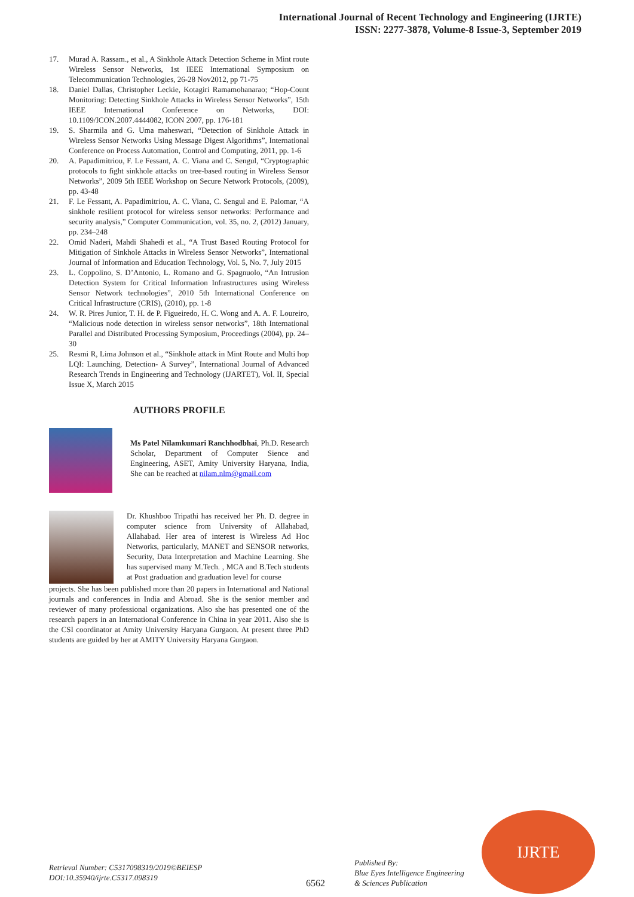International Journal of Recent Technology and Engineering (IJRTE)
ISSN: 2277-3878, Volume-8 Issue-3, September 2019
17. Murad A. Rassam., et al., A Sinkhole Attack Detection Scheme in Mint route Wireless Sensor Networks, 1st IEEE International Symposium on Telecommunication Technologies, 26-28 Nov2012, pp 71-75
18. Daniel Dallas, Christopher Leckie, Kotagiri Ramamohanarao; “Hop-Count Monitoring: Detecting Sinkhole Attacks in Wireless Sensor Networks”, 15th IEEE International Conference on Networks, DOI: 10.1109/ICON.2007.4444082, ICON 2007, pp. 176-181
19. S. Sharmila and G. Uma maheswari, “Detection of Sinkhole Attack in Wireless Sensor Networks Using Message Digest Algorithms”, International Conference on Process Automation, Control and Computing, 2011, pp. 1-6
20. A. Papadimitriou, F. Le Fessant, A. C. Viana and C. Sengul, “Cryptographic protocols to fight sinkhole attacks on tree-based routing in Wireless Sensor Networks”, 2009 5th IEEE Workshop on Secure Network Protocols, (2009), pp. 43-48
21. F. Le Fessant, A. Papadimitriou, A. C. Viana, C. Sengul and E. Palomar, “A sinkhole resilient protocol for wireless sensor networks: Performance and security analysis,” Computer Communication, vol. 35, no. 2, (2012) January, pp. 234–248
22. Omid Naderi, Mahdi Shahedi et al., “A Trust Based Routing Protocol for Mitigation of Sinkhole Attacks in Wireless Sensor Networks”, International Journal of Information and Education Technology, Vol. 5, No. 7, July 2015
23. L. Coppolino, S. D’Antonio, L. Romano and G. Spagnuolo, “An Intrusion Detection System for Critical Information Infrastructures using Wireless Sensor Network technologies”, 2010 5th International Conference on Critical Infrastructure (CRIS), (2010), pp. 1-8
24. W. R. Pires Junior, T. H. de P. Figueiredo, H. C. Wong and A. A. F. Loureiro, “Malicious node detection in wireless sensor networks”, 18th International Parallel and Distributed Processing Symposium, Proceedings (2004), pp. 24–30
25. Resmi R, Lima Johnson et al., “Sinkhole attack in Mint Route and Multi hop LQI: Launching, Detection- A Survey”, International Journal of Advanced Research Trends in Engineering and Technology (IJARTET), Vol. II, Special Issue X, March 2015
AUTHORS PROFILE
Ms Patel Nilamkumari Ranchhodbhai, Ph.D. Research Scholar, Department of Computer Sience and Engineering, ASET, Amity University Haryana, India, She can be reached at nilam.nlm@gmail.com
Dr. Khushboo Tripathi has received her Ph. D. degree in computer science from University of Allahabad, Allahabad. Her area of interest is Wireless Ad Hoc Networks, particularly, MANET and SENSOR networks, Security, Data Interpretation and Machine Learning. She has supervised many M.Tech. , MCA and B.Tech students at Post graduation and graduation level for course
projects. She has been published more than 20 papers in International and National journals and conferences in India and Abroad. She is the senior member and reviewer of many professional organizations. Also she has presented one of the research papers in an International Conference in China in year 2011. Also she is the CSI coordinator at Amity University Haryana Gurgaon. At present three PhD students are guided by her at AMITY University Haryana Gurgaon.
Retrieval Number: C5317098319/2019©BEIESP
DOI:10.35940/ijrte.C5317.098319
6562
Published By:
Blue Eyes Intelligence Engineering
& Sciences Publication
IJRTE